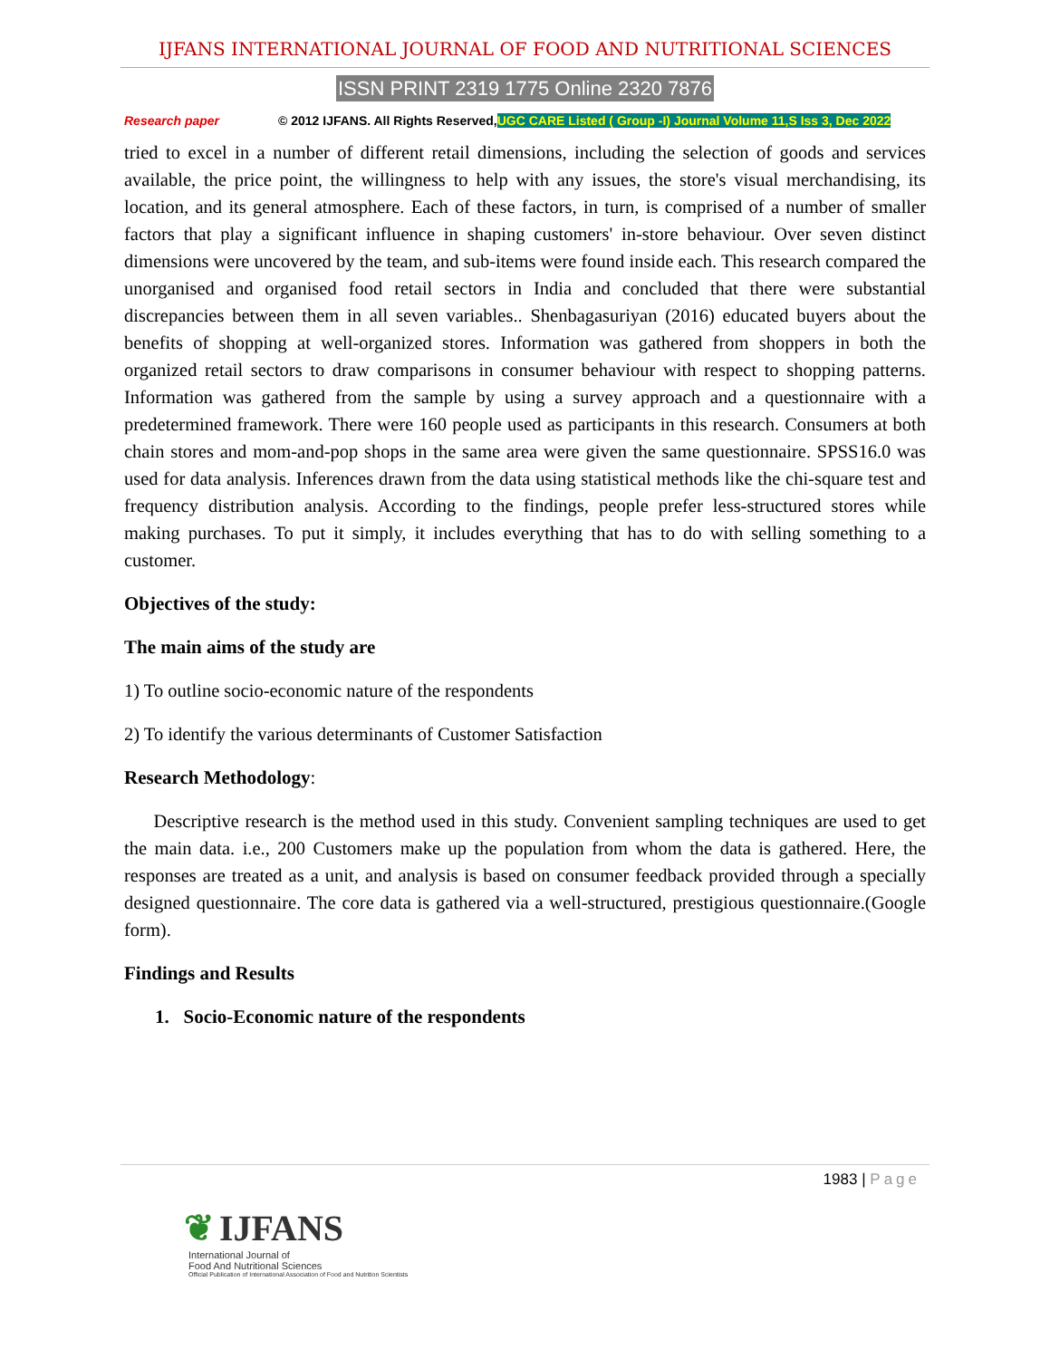IJFANS INTERNATIONAL JOURNAL OF FOOD AND NUTRITIONAL SCIENCES
ISSN PRINT 2319 1775 Online 2320 7876
Research paper © 2012 IJFANS. All Rights Reserved, UGC CARE Listed ( Group -I) Journal Volume 11,S Iss 3, Dec 2022
tried to excel in a number of different retail dimensions, including the selection of goods and services available, the price point, the willingness to help with any issues, the store's visual merchandising, its location, and its general atmosphere. Each of these factors, in turn, is comprised of a number of smaller factors that play a significant influence in shaping customers' in-store behaviour. Over seven distinct dimensions were uncovered by the team, and sub-items were found inside each. This research compared the unorganised and organised food retail sectors in India and concluded that there were substantial discrepancies between them in all seven variables.. Shenbagasuriyan (2016) educated buyers about the benefits of shopping at well-organized stores. Information was gathered from shoppers in both the organized retail sectors to draw comparisons in consumer behaviour with respect to shopping patterns. Information was gathered from the sample by using a survey approach and a questionnaire with a predetermined framework. There were 160 people used as participants in this research. Consumers at both chain stores and mom-and-pop shops in the same area were given the same questionnaire. SPSS16.0 was used for data analysis. Inferences drawn from the data using statistical methods like the chi-square test and frequency distribution analysis. According to the findings, people prefer less-structured stores while making purchases. To put it simply, it includes everything that has to do with selling something to a customer.
Objectives of the study:
The main aims of the study are
1) To outline socio-economic nature of the respondents
2) To identify the various determinants of Customer Satisfaction
Research Methodology:
Descriptive research is the method used in this study. Convenient sampling techniques are used to get the main data. i.e., 200 Customers make up the population from whom the data is gathered. Here, the responses are treated as a unit, and analysis is based on consumer feedback provided through a specially designed questionnaire. The core data is gathered via a well-structured, prestigious questionnaire.(Google form).
Findings and Results
1. Socio-Economic nature of the respondents
1983 | Page
❦ IJFANS
International Journal of
Food And Nutritional Sciences
Official Publication of International Association of Food and Nutrition Scientists